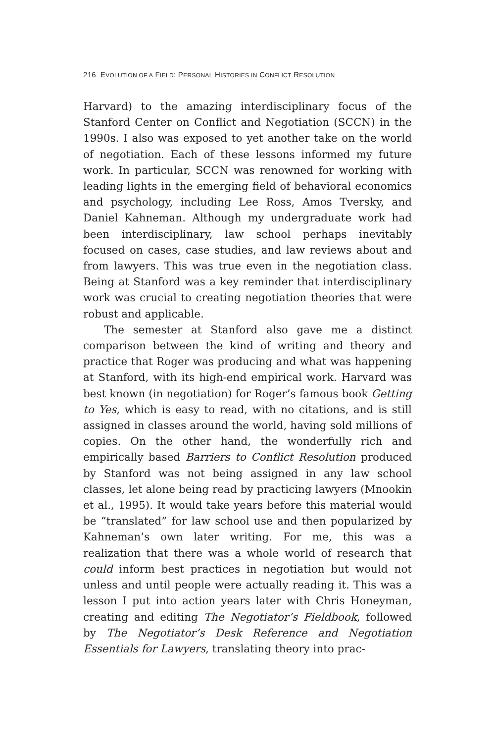216 EVOLUTION OF A FIELD: PERSONAL HISTORIES IN CONFLICT RESOLUTION
Harvard) to the amazing interdisciplinary focus of the Stanford Center on Conflict and Negotiation (SCCN) in the 1990s. I also was exposed to yet another take on the world of negotiation. Each of these lessons informed my future work. In particular, SCCN was renowned for working with leading lights in the emerging field of behavioral economics and psychology, including Lee Ross, Amos Tversky, and Daniel Kahneman. Although my undergraduate work had been interdisciplinary, law school perhaps inevitably focused on cases, case studies, and law reviews about and from lawyers. This was true even in the negotiation class. Being at Stanford was a key reminder that interdisciplinary work was crucial to creating negotiation theories that were robust and applicable.
The semester at Stanford also gave me a distinct comparison between the kind of writing and theory and practice that Roger was producing and what was happening at Stanford, with its high-end empirical work. Harvard was best known (in negotiation) for Roger’s famous book Getting to Yes, which is easy to read, with no citations, and is still assigned in classes around the world, having sold millions of copies. On the other hand, the wonderfully rich and empirically based Barriers to Conflict Resolution produced by Stanford was not being assigned in any law school classes, let alone being read by practicing lawyers (Mnookin et al., 1995). It would take years before this material would be “translated” for law school use and then popularized by Kahneman’s own later writing. For me, this was a realization that there was a whole world of research that could inform best practices in negotiation but would not unless and until people were actually reading it. This was a lesson I put into action years later with Chris Honeyman, creating and editing The Negotiator’s Fieldbook, followed by The Negotiator’s Desk Reference and Negotiation Essentials for Lawyers, translating theory into prac-